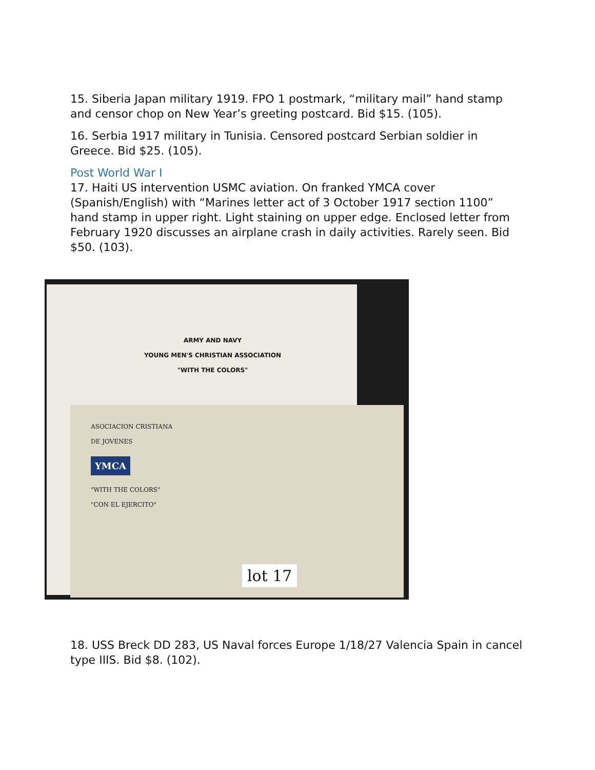15. Siberia Japan military 1919. FPO 1 postmark, “military mail” hand stamp and censor chop on New Year’s greeting postcard. Bid $15. (105).
16. Serbia 1917 military in Tunisia. Censored postcard Serbian soldier in Greece. Bid $25. (105).
Post World War I
17. Haiti US intervention USMC aviation. On franked YMCA cover (Spanish/English) with “Marines letter act of 3 October 1917 section 1100” hand stamp in upper right. Light staining on upper edge. Enclosed letter from February 1920 discusses an airplane crash in daily activities. Rarely seen. Bid $50. (103).
ARMY AND NAVY
YOUNG MEN'S CHRISTIAN ASSOCIATION
"WITH THE COLORS"
ASOCIACION CRISTIANA
DE JOVENES
YMCA
"WITH THE COLORS"
"CON EL EJERCITO"
lot 17
18. USS Breck DD 283, US Naval forces Europe 1/18/27 Valencia Spain in cancel type IIIS. Bid $8. (102).